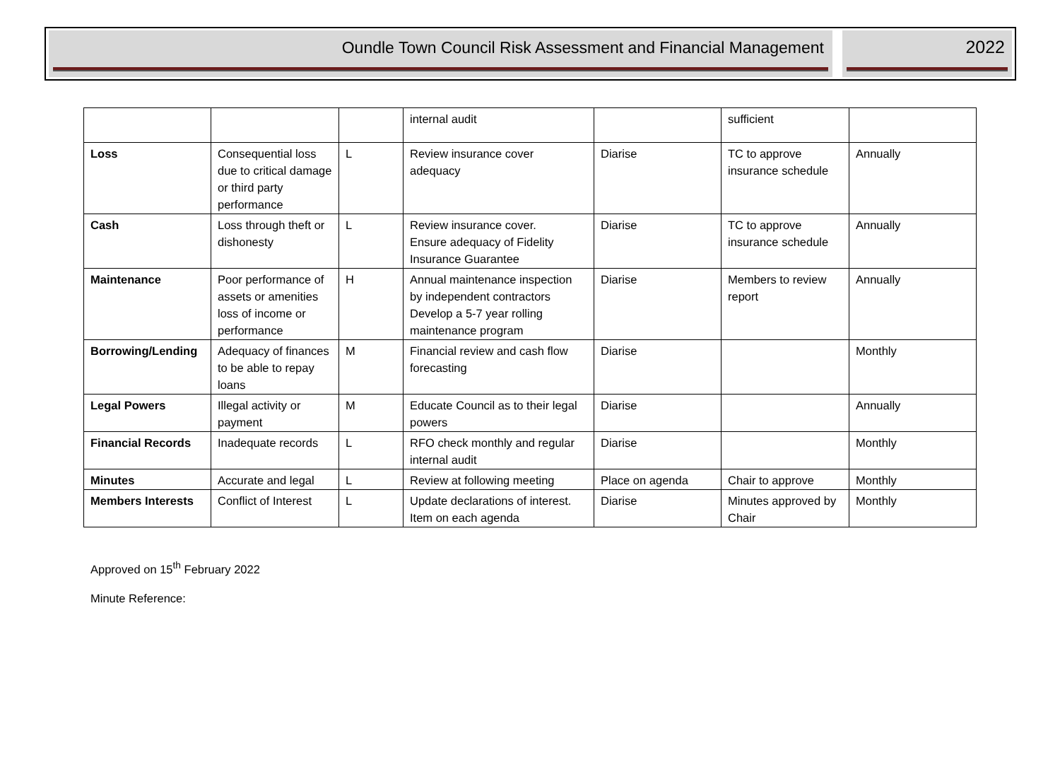Oundle Town Council Risk Assessment and Financial Management
2022
| | | | internal audit | | sufficient | |
| Loss | Consequential loss due to critical damage or third party performance | L | Review insurance cover adequacy | Diarise | TC to approve insurance schedule | Annually |
| Cash | Loss through theft or dishonesty | L | Review insurance cover. Ensure adequacy of Fidelity Insurance Guarantee | Diarise | TC to approve insurance schedule | Annually |
| Maintenance | Poor performance of assets or amenities loss of income or performance | H | Annual maintenance inspection by independent contractors Develop a 5-7 year rolling maintenance program | Diarise | Members to review report | Annually |
| Borrowing/Lending | Adequacy of finances to be able to repay loans | M | Financial review and cash flow forecasting | Diarise | | Monthly |
| Legal Powers | Illegal activity or payment | M | Educate Council as to their legal powers | Diarise | | Annually |
| Financial Records | Inadequate records | L | RFO check monthly and regular internal audit | Diarise | | Monthly |
| Minutes | Accurate and legal | L | Review at following meeting | Place on agenda | Chair to approve | Monthly |
| Members Interests | Conflict of Interest | L | Update declarations of interest. Item on each agenda | Diarise | Minutes approved by Chair | Monthly |
Approved on 15<sup>th</sup> February 2022
Minute Reference: